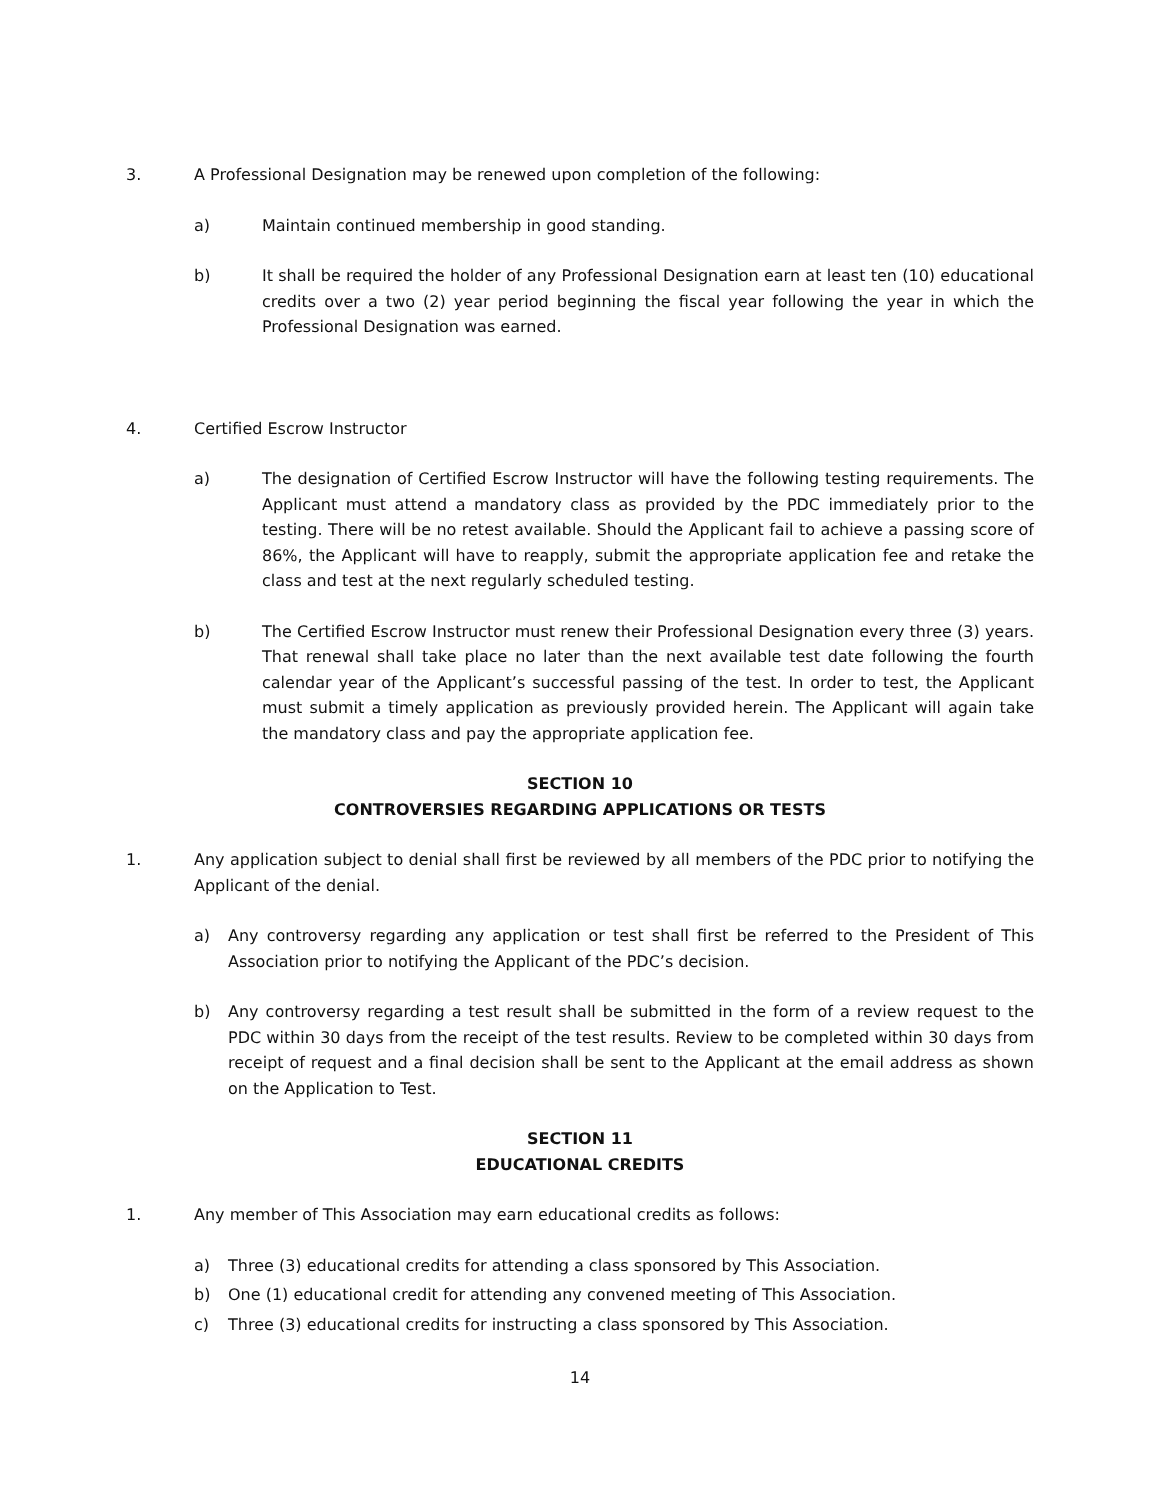3. A Professional Designation may be renewed upon completion of the following:
a) Maintain continued membership in good standing.
b) It shall be required the holder of any Professional Designation earn at least ten (10) educational credits over a two (2) year period beginning the fiscal year following the year in which the Professional Designation was earned.
4. Certified Escrow Instructor
a) The designation of Certified Escrow Instructor will have the following testing requirements. The Applicant must attend a mandatory class as provided by the PDC immediately prior to the testing. There will be no retest available. Should the Applicant fail to achieve a passing score of 86%, the Applicant will have to reapply, submit the appropriate application fee and retake the class and test at the next regularly scheduled testing.
b) The Certified Escrow Instructor must renew their Professional Designation every three (3) years. That renewal shall take place no later than the next available test date following the fourth calendar year of the Applicant’s successful passing of the test. In order to test, the Applicant must submit a timely application as previously provided herein. The Applicant will again take the mandatory class and pay the appropriate application fee.
SECTION 10
CONTROVERSIES REGARDING APPLICATIONS OR TESTS
1. Any application subject to denial shall first be reviewed by all members of the PDC prior to notifying the Applicant of the denial.
a) Any controversy regarding any application or test shall first be referred to the President of This Association prior to notifying the Applicant of the PDC’s decision.
b) Any controversy regarding a test result shall be submitted in the form of a review request to the PDC within 30 days from the receipt of the test results. Review to be completed within 30 days from receipt of request and a final decision shall be sent to the Applicant at the email address as shown on the Application to Test.
SECTION 11
EDUCATIONAL CREDITS
1. Any member of This Association may earn educational credits as follows:
a) Three (3) educational credits for attending a class sponsored by This Association.
b) One (1) educational credit for attending any convened meeting of This Association.
c) Three (3) educational credits for instructing a class sponsored by This Association.
14